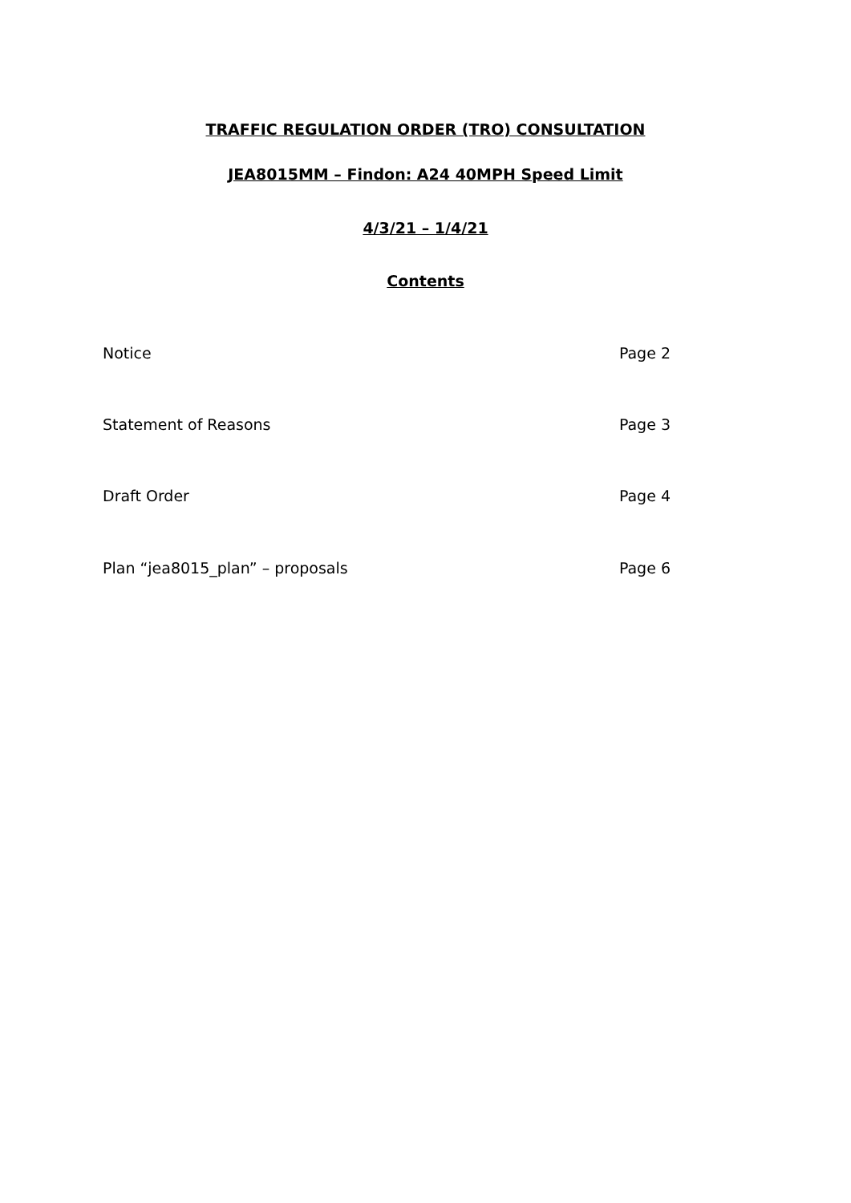TRAFFIC REGULATION ORDER (TRO) CONSULTATION
JEA8015MM – Findon: A24 40MPH Speed Limit
4/3/21 – 1/4/21
Contents
Notice Page 2
Statement of Reasons Page 3
Draft Order Page 4
Plan “jea8015_plan” – proposals Page 6